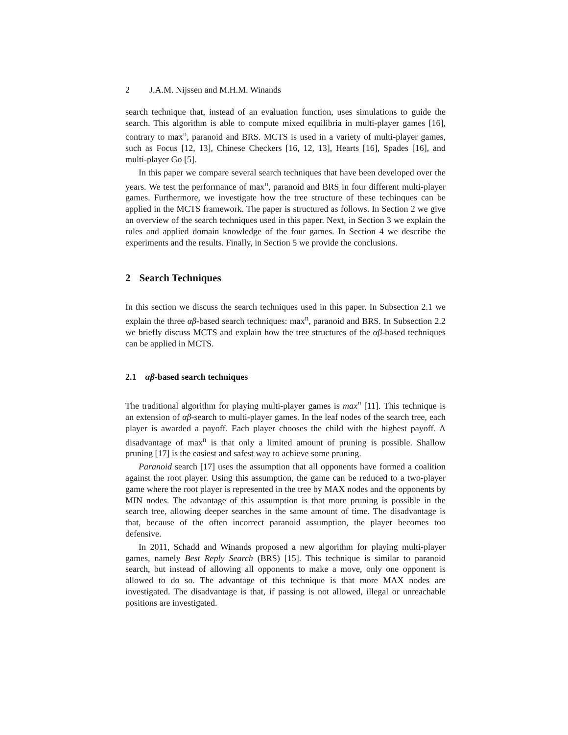2 J.A.M. Nijssen and M.H.M. Winands
search technique that, instead of an evaluation function, uses simulations to guide the search. This algorithm is able to compute mixed equilibria in multi-player games [16], contrary to max<sup>n</sup>, paranoid and BRS. MCTS is used in a variety of multi-player games, such as Focus [12, 13], Chinese Checkers [16, 12, 13], Hearts [16], Spades [16], and multi-player Go [5].
In this paper we compare several search techniques that have been developed over the years. We test the performance of max<sup>n</sup>, paranoid and BRS in four different multi-player games. Furthermore, we investigate how the tree structure of these techinques can be applied in the MCTS framework. The paper is structured as follows. In Section 2 we give an overview of the search techniques used in this paper. Next, in Section 3 we explain the rules and applied domain knowledge of the four games. In Section 4 we describe the experiments and the results. Finally, in Section 5 we provide the conclusions.
2 Search Techniques
In this section we discuss the search techniques used in this paper. In Subsection 2.1 we explain the three αβ-based search techniques: max<sup>n</sup>, paranoid and BRS. In Subsection 2.2 we briefly discuss MCTS and explain how the tree structures of the αβ-based techniques can be applied in MCTS.
2.1 αβ-based search techniques
The traditional algorithm for playing multi-player games is max<sup>n</sup> [11]. This technique is an extension of αβ-search to multi-player games. In the leaf nodes of the search tree, each player is awarded a payoff. Each player chooses the child with the highest payoff. A disadvantage of max<sup>n</sup> is that only a limited amount of pruning is possible. Shallow pruning [17] is the easiest and safest way to achieve some pruning.
Paranoid search [17] uses the assumption that all opponents have formed a coalition against the root player. Using this assumption, the game can be reduced to a two-player game where the root player is represented in the tree by MAX nodes and the opponents by MIN nodes. The advantage of this assumption is that more pruning is possible in the search tree, allowing deeper searches in the same amount of time. The disadvantage is that, because of the often incorrect paranoid assumption, the player becomes too defensive.
In 2011, Schadd and Winands proposed a new algorithm for playing multi-player games, namely Best Reply Search (BRS) [15]. This technique is similar to paranoid search, but instead of allowing all opponents to make a move, only one opponent is allowed to do so. The advantage of this technique is that more MAX nodes are investigated. The disadvantage is that, if passing is not allowed, illegal or unreachable positions are investigated.